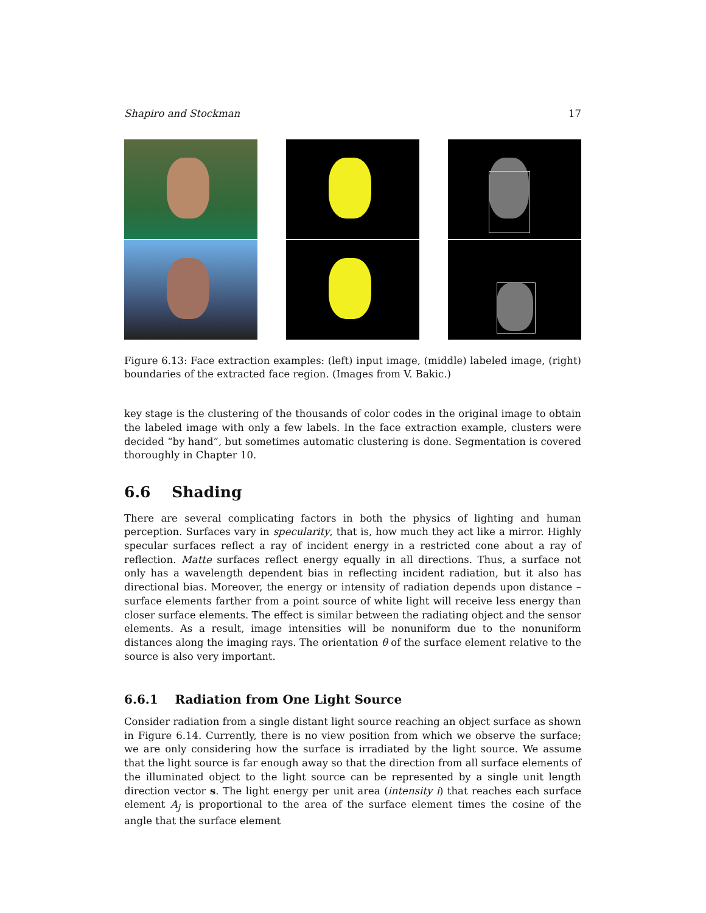Shapiro and Stockman 17
Figure 6.13: Face extraction examples: (left) input image, (middle) labeled image, (right) boundaries of the extracted face region. (Images from V. Bakic.)
key stage is the clustering of the thousands of color codes in the original image to obtain the labeled image with only a few labels. In the face extraction example, clusters were decided “by hand”, but sometimes automatic clustering is done. Segmentation is covered thoroughly in Chapter 10.
6.6 Shading
There are several complicating factors in both the physics of lighting and human perception. Surfaces vary in specularity, that is, how much they act like a mirror. Highly specular surfaces reflect a ray of incident energy in a restricted cone about a ray of reflection. Matte surfaces reflect energy equally in all directions. Thus, a surface not only has a wavelength dependent bias in reflecting incident radiation, but it also has directional bias. Moreover, the energy or intensity of radiation depends upon distance – surface elements farther from a point source of white light will receive less energy than closer surface elements. The effect is similar between the radiating object and the sensor elements. As a result, image intensities will be nonuniform due to the nonuniform distances along the imaging rays. The orientation θ of the surface element relative to the source is also very important.
6.6.1 Radiation from One Light Source
Consider radiation from a single distant light source reaching an object surface as shown in Figure 6.14. Currently, there is no view position from which we observe the surface; we are only considering how the surface is irradiated by the light source. We assume that the light source is far enough away so that the direction from all surface elements of the illuminated object to the light source can be represented by a single unit length direction vector s. The light energy per unit area (intensity i) that reaches each surface element A<sub>j</sub> is proportional to the area of the surface element times the cosine of the angle that the surface element